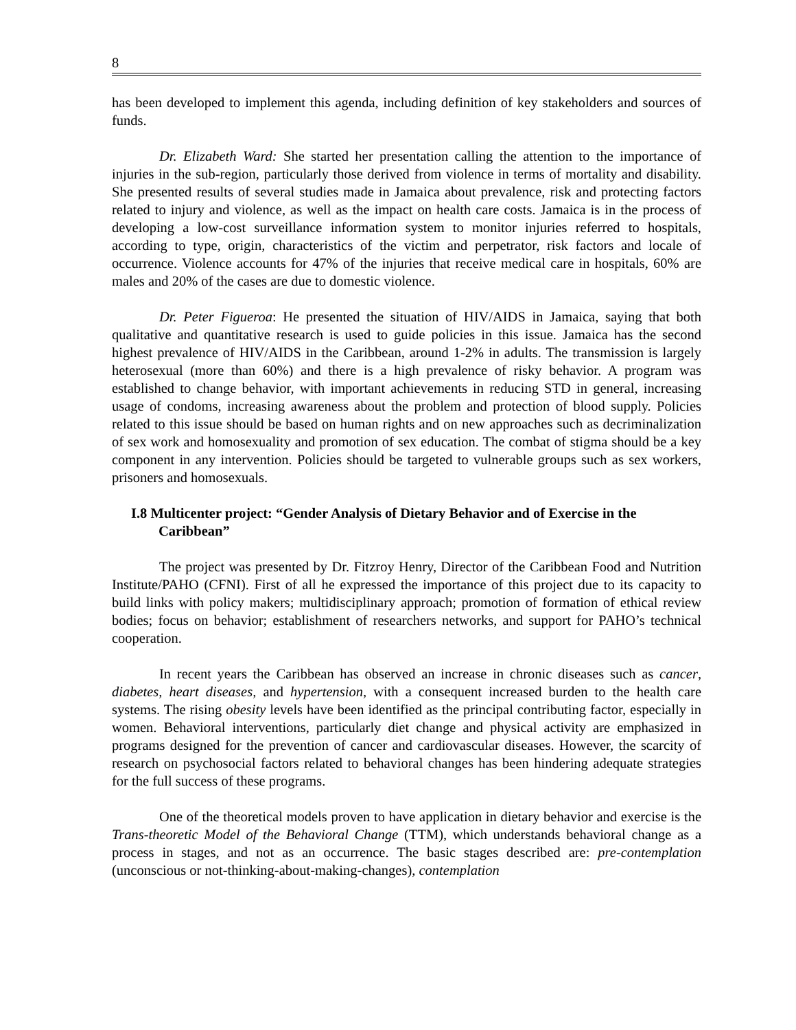8
has been developed to implement this agenda, including definition of key stakeholders and sources of funds.
Dr. Elizabeth Ward: She started her presentation calling the attention to the importance of injuries in the sub-region, particularly those derived from violence in terms of mortality and disability. She presented results of several studies made in Jamaica about prevalence, risk and protecting factors related to injury and violence, as well as the impact on health care costs. Jamaica is in the process of developing a low-cost surveillance information system to monitor injuries referred to hospitals, according to type, origin, characteristics of the victim and perpetrator, risk factors and locale of occurrence. Violence accounts for 47% of the injuries that receive medical care in hospitals, 60% are males and 20% of the cases are due to domestic violence.
Dr. Peter Figueroa: He presented the situation of HIV/AIDS in Jamaica, saying that both qualitative and quantitative research is used to guide policies in this issue. Jamaica has the second highest prevalence of HIV/AIDS in the Caribbean, around 1-2% in adults. The transmission is largely heterosexual (more than 60%) and there is a high prevalence of risky behavior. A program was established to change behavior, with important achievements in reducing STD in general, increasing usage of condoms, increasing awareness about the problem and protection of blood supply. Policies related to this issue should be based on human rights and on new approaches such as decriminalization of sex work and homosexuality and promotion of sex education. The combat of stigma should be a key component in any intervention. Policies should be targeted to vulnerable groups such as sex workers, prisoners and homosexuals.
I.8 Multicenter project: “Gender Analysis of Dietary Behavior and of Exercise in the Caribbean”
The project was presented by Dr. Fitzroy Henry, Director of the Caribbean Food and Nutrition Institute/PAHO (CFNI). First of all he expressed the importance of this project due to its capacity to build links with policy makers; multidisciplinary approach; promotion of formation of ethical review bodies; focus on behavior; establishment of researchers networks, and support for PAHO’s technical cooperation.
In recent years the Caribbean has observed an increase in chronic diseases such as cancer, diabetes, heart diseases, and hypertension, with a consequent increased burden to the health care systems. The rising obesity levels have been identified as the principal contributing factor, especially in women. Behavioral interventions, particularly diet change and physical activity are emphasized in programs designed for the prevention of cancer and cardiovascular diseases. However, the scarcity of research on psychosocial factors related to behavioral changes has been hindering adequate strategies for the full success of these programs.
One of the theoretical models proven to have application in dietary behavior and exercise is the Trans-theoretic Model of the Behavioral Change (TTM), which understands behavioral change as a process in stages, and not as an occurrence. The basic stages described are: pre-contemplation (unconscious or not-thinking-about-making-changes), contemplation